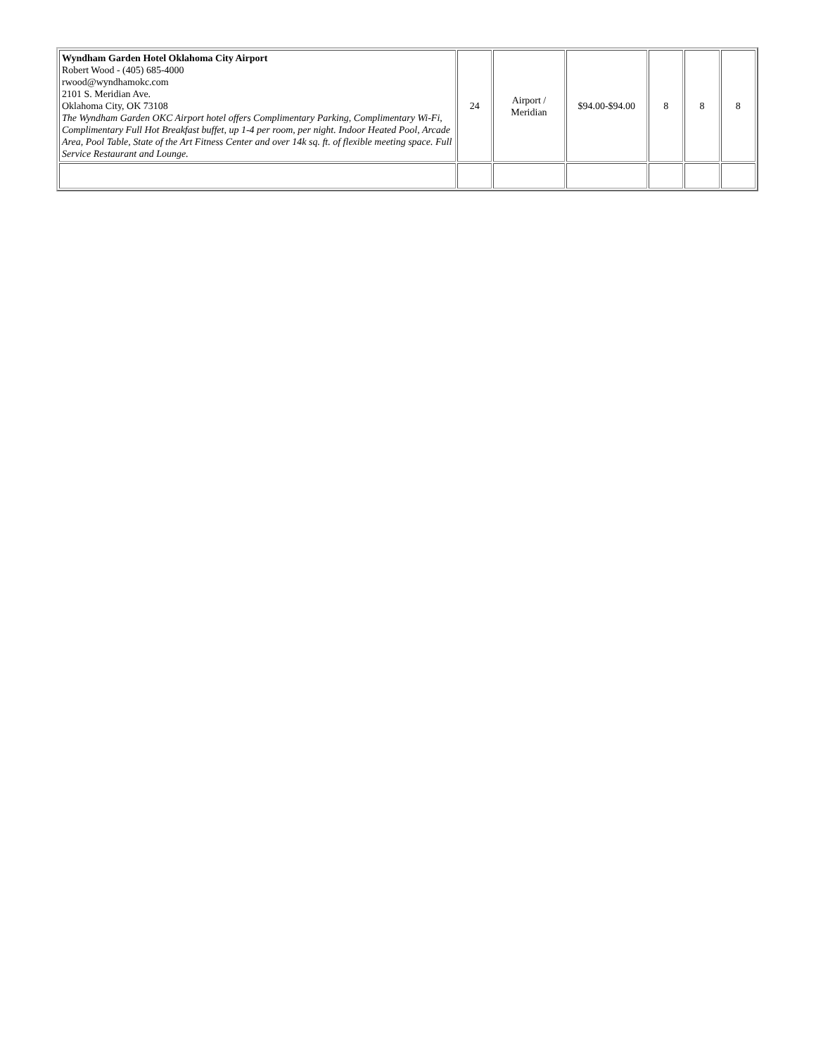| Wyndham Garden Hotel Oklahoma City Airport Robert Wood - (405) 685-4000 rwood@wyndhamokc.com 2101 S. Meridian Ave. Oklahoma City, OK 73108 The Wyndham Garden OKC Airport hotel offers Complimentary Parking, Complimentary Wi-Fi, Complimentary Full Hot Breakfast buffet, up 1-4 per room, per night. Indoor Heated Pool, Arcade Area, Pool Table, State of the Art Fitness Center and over 14k sq. ft. of flexible meeting space. Full Service Restaurant and Lounge. | 24 | Airport / Meridian | $94.00-$94.00 | 8 | 8 | 8 |